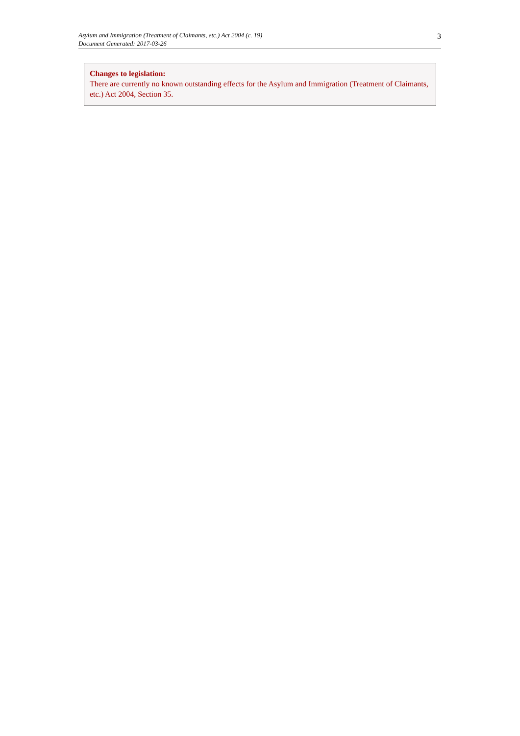Asylum and Immigration (Treatment of Claimants, etc.) Act 2004 (c. 19)
Document Generated: 2017-03-26
3
Changes to legislation:
There are currently no known outstanding effects for the Asylum and Immigration (Treatment of Claimants, etc.) Act 2004, Section 35.